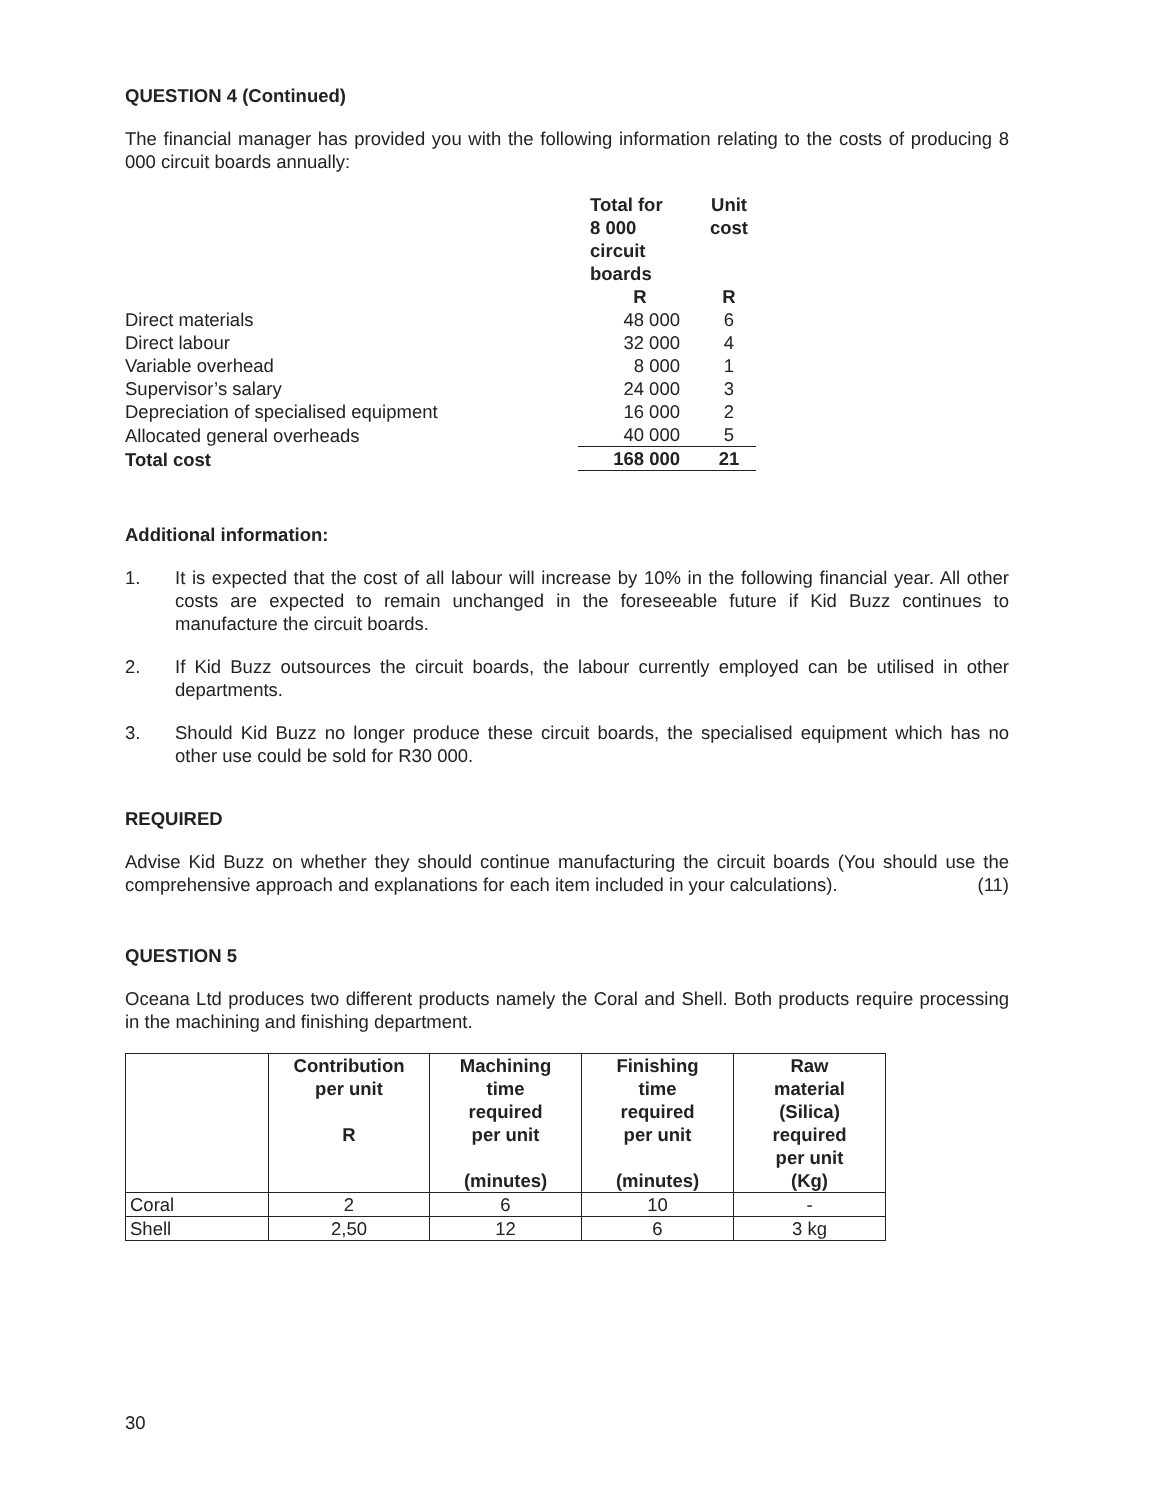QUESTION 4 (Continued)
The financial manager has provided you with the following information relating to the costs of producing 8 000 circuit boards annually:
| | Total for 8 000 circuit boards | Unit cost |
| | R | R |
| Direct materials | 48 000 | 6 |
| Direct labour | 32 000 | 4 |
| Variable overhead | 8 000 | 1 |
| Supervisor’s salary | 24 000 | 3 |
| Depreciation of specialised equipment | 16 000 | 2 |
| Allocated general overheads | 40 000 | 5 |
| Total cost | 168 000 | 21 |
Additional information:
1. It is expected that the cost of all labour will increase by 10% in the following financial year. All other costs are expected to remain unchanged in the foreseeable future if Kid Buzz continues to manufacture the circuit boards.
2. If Kid Buzz outsources the circuit boards, the labour currently employed can be utilised in other departments.
3. Should Kid Buzz no longer produce these circuit boards, the specialised equipment which has no other use could be sold for R30 000.
REQUIRED
Advise Kid Buzz on whether they should continue manufacturing the circuit boards (You should use the comprehensive approach and explanations for each item included in your calculations). (11)
QUESTION 5
Oceana Ltd produces two different products namely the Coral and Shell. Both products require processing in the machining and finishing department.
| | Contribution per unit R | Machining time required per unit (minutes) | Finishing time required per unit (minutes) | Raw material (Silica) required per unit (Kg) |
| --- | --- | --- | --- | --- |
| Coral | 2 | 6 | 10 | - |
| Shell | 2,50 | 12 | 6 | 3 kg |
30